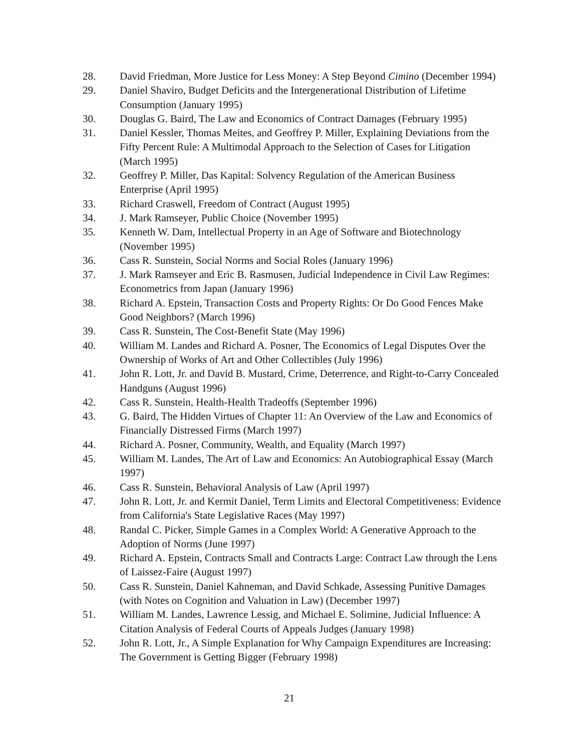28. David Friedman, More Justice for Less Money: A Step Beyond Cimino (December 1994)
29. Daniel Shaviro, Budget Deficits and the Intergenerational Distribution of Lifetime Consumption (January 1995)
30. Douglas G. Baird, The Law and Economics of Contract Damages (February 1995)
31. Daniel Kessler, Thomas Meites, and Geoffrey P. Miller, Explaining Deviations from the Fifty Percent Rule: A Multimodal Approach to the Selection of Cases for Litigation (March 1995)
32. Geoffrey P. Miller, Das Kapital: Solvency Regulation of the American Business Enterprise (April 1995)
33. Richard Craswell, Freedom of Contract (August 1995)
34. J. Mark Ramseyer, Public Choice (November 1995)
35. Kenneth W. Dam, Intellectual Property in an Age of Software and Biotechnology (November 1995)
36. Cass R. Sunstein, Social Norms and Social Roles (January 1996)
37. J. Mark Ramseyer and Eric B. Rasmusen, Judicial Independence in Civil Law Regimes: Econometrics from Japan (January 1996)
38. Richard A. Epstein, Transaction Costs and Property Rights: Or Do Good Fences Make Good Neighbors? (March 1996)
39. Cass R. Sunstein, The Cost-Benefit State (May 1996)
40. William M. Landes and Richard A. Posner, The Economics of Legal Disputes Over the Ownership of Works of Art and Other Collectibles (July 1996)
41. John R. Lott, Jr. and David B. Mustard, Crime, Deterrence, and Right-to-Carry Concealed Handguns (August 1996)
42. Cass R. Sunstein, Health-Health Tradeoffs (September 1996)
43. G. Baird, The Hidden Virtues of Chapter 11: An Overview of the Law and Economics of Financially Distressed Firms (March 1997)
44. Richard A. Posner, Community, Wealth, and Equality (March 1997)
45. William M. Landes, The Art of Law and Economics: An Autobiographical Essay (March 1997)
46. Cass R. Sunstein, Behavioral Analysis of Law (April 1997)
47. John R. Lott, Jr. and Kermit Daniel, Term Limits and Electoral Competitiveness: Evidence from California's State Legislative Races (May 1997)
48. Randal C. Picker, Simple Games in a Complex World: A Generative Approach to the Adoption of Norms (June 1997)
49. Richard A. Epstein, Contracts Small and Contracts Large: Contract Law through the Lens of Laissez-Faire (August 1997)
50. Cass R. Sunstein, Daniel Kahneman, and David Schkade, Assessing Punitive Damages (with Notes on Cognition and Valuation in Law) (December 1997)
51. William M. Landes, Lawrence Lessig, and Michael E. Solimine, Judicial Influence: A Citation Analysis of Federal Courts of Appeals Judges (January 1998)
52. John R. Lott, Jr., A Simple Explanation for Why Campaign Expenditures are Increasing: The Government is Getting Bigger (February 1998)
21